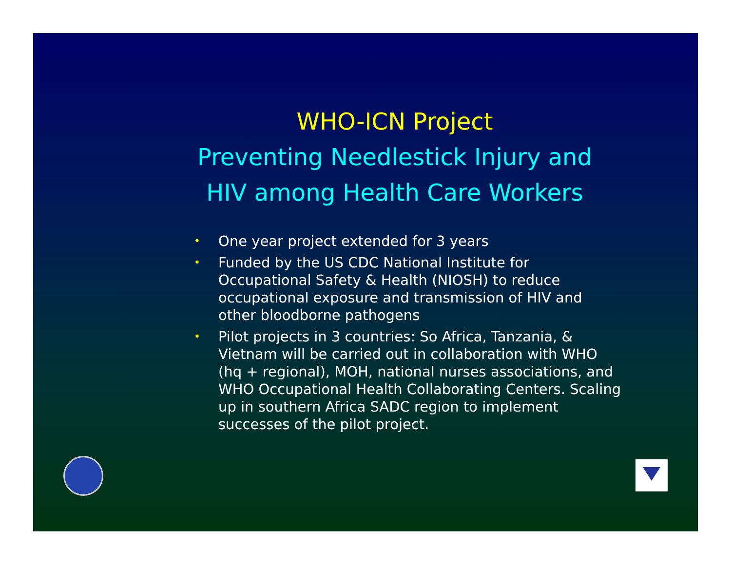WHO-ICN Project
Preventing Needlestick Injury and
HIV among Health Care Workers
• One year project extended for 3 years
• Funded by the US CDC National Institute for Occupational Safety & Health (NIOSH) to reduce occupational exposure and transmission of HIV and other bloodborne pathogens
• Pilot projects in 3 countries: So Africa, Tanzania, & Vietnam will be carried out in collaboration with WHO (hq + regional), MOH, national nurses associations, and WHO Occupational Health Collaborating Centers. Scaling up in southern Africa SADC region to implement successes of the pilot project.